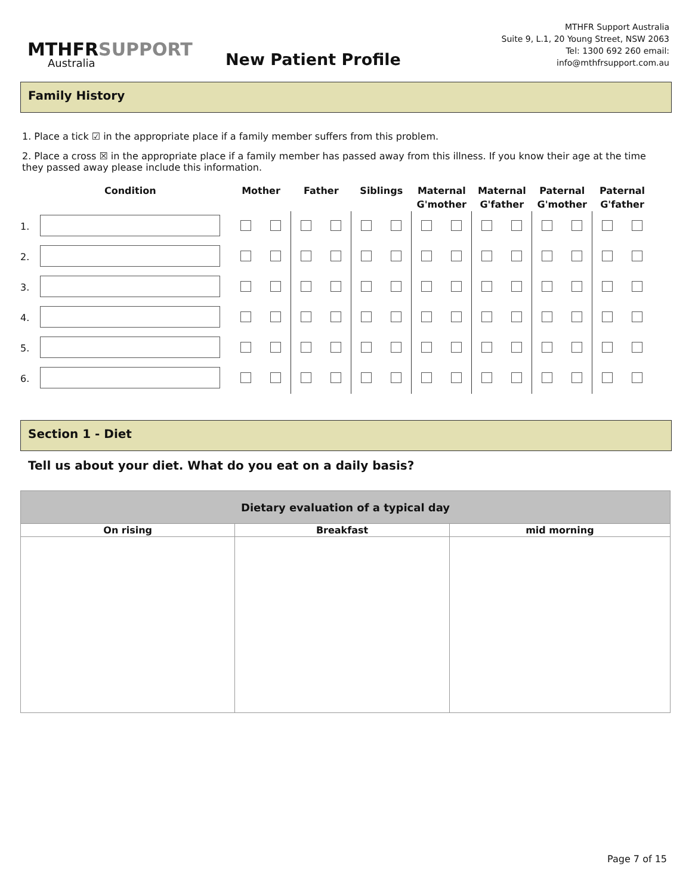MTHFRSUPPORT
Australia
New Patient Profile
MTHFR Support Australia
Suite 9, L.1, 20 Young Street, NSW 2063
Tel: 1300 692 260 email: info@mthfrsupport.com.au
Family History
1. Place a tick ☑ in the appropriate place if a family member suffers from this problem.
2. Place a cross ☒ in the appropriate place if a family member has passed away from this illness. If you know their age at the time they passed away please include this information.
| | Condition | Mother | | Father | | Siblings | | Maternal G'mother | | Maternal G'father | | Paternal G'mother | | Paternal G'father | |
| --- | --- | --- | --- | --- | --- | --- | --- | --- | --- | --- | --- | --- | --- | --- | --- |
| 1. | | | | | | | | | | | | | | | |
| 2. | | | | | | | | | | | | | | | |
| 3. | | | | | | | | | | | | | | | |
| 4. | | | | | | | | | | | | | | | |
| 5. | | | | | | | | | | | | | | | |
| 6. | | | | | | | | | | | | | | | |
Section 1 - Diet
Tell us about your diet. What do you eat on a daily basis?
| Dietary evaluation of a typical day | | |
| --- | --- | --- |
| On rising | Breakfast | mid morning |
Page 7 of 15